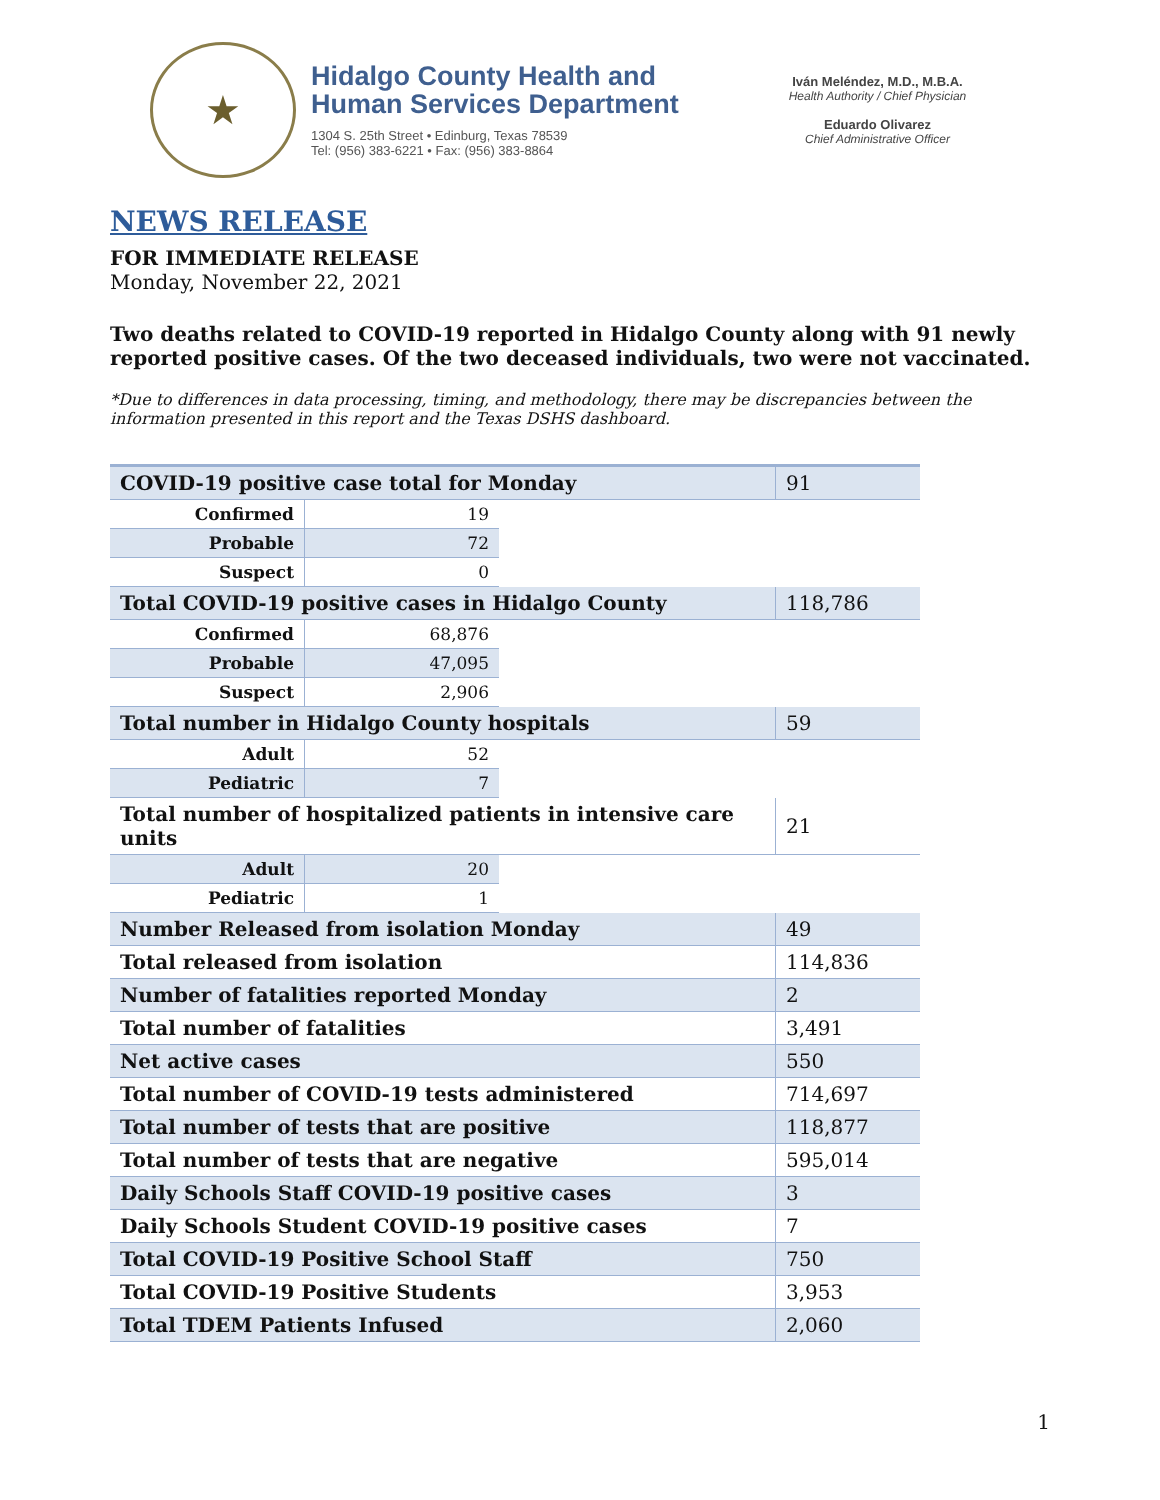★
Hidalgo County Health and
Human Services Department
1304 S. 25th Street • Edinburg, Texas 78539
Tel: (956) 383-6221 • Fax: (956) 383-8864
Iván Meléndez, M.D., M.B.A.
Health Authority / Chief Physician
Eduardo Olivarez
Chief Administrative Officer
NEWS RELEASE
FOR IMMEDIATE RELEASE
Monday, November 22, 2021
Two deaths related to COVID-19 reported in Hidalgo County along with 91 newly reported positive cases. Of the two deceased individuals, two were not vaccinated.
*Due to differences in data processing, timing, and methodology, there may be discrepancies between the information presented in this report and the Texas DSHS dashboard.
| COVID-19 positive case total for Monday | | | 91 |
| Confirmed | 19 | | |
| Probable | 72 | | |
| Suspect | 0 | | |
| Total COVID-19 positive cases in Hidalgo County | | | 118,786 |
| Confirmed | 68,876 | | |
| Probable | 47,095 | | |
| Suspect | 2,906 | | |
| Total number in Hidalgo County hospitals | | | 59 |
| Adult | 52 | | |
| Pediatric | 7 | | |
| Total number of hospitalized patients in intensive care units | | | 21 |
| Adult | 20 | | |
| Pediatric | 1 | | |
| Number Released from isolation Monday | | | 49 |
| Total released from isolation | | | 114,836 |
| Number of fatalities reported Monday | | | 2 |
| Total number of fatalities | | | 3,491 |
| Net active cases | | | 550 |
| Total number of COVID-19 tests administered | | | 714,697 |
| Total number of tests that are positive | | | 118,877 |
| Total number of tests that are negative | | | 595,014 |
| Daily Schools Staff COVID-19 positive cases | | | 3 |
| Daily Schools Student COVID-19 positive cases | | | 7 |
| Total COVID-19 Positive School Staff | | | 750 |
| Total COVID-19 Positive Students | | | 3,953 |
| Total TDEM Patients Infused | | | 2,060 |
1